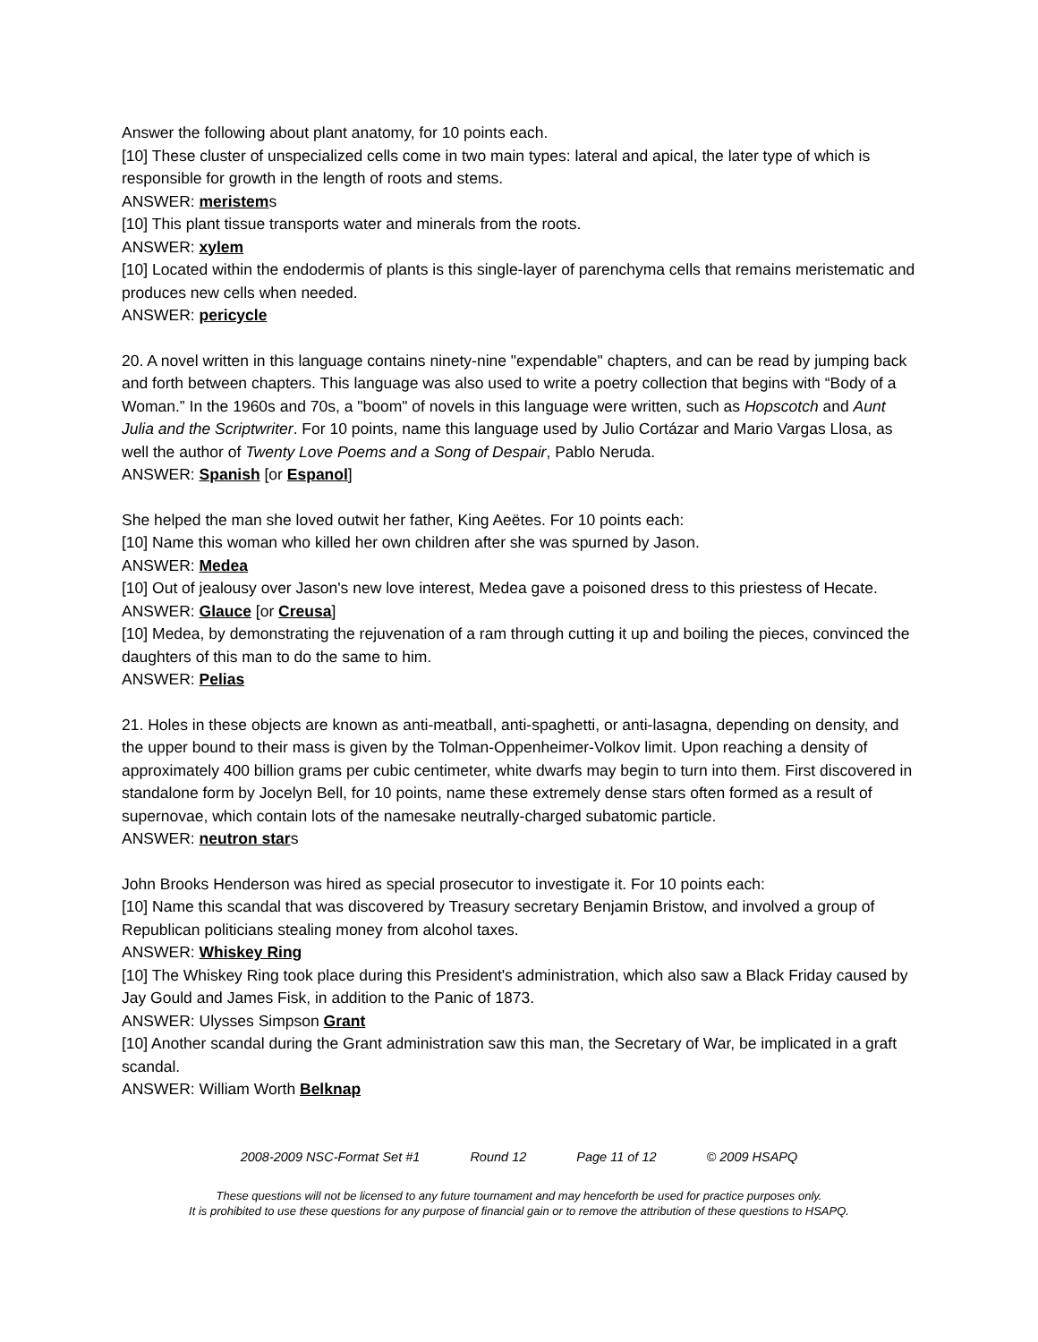Answer the following about plant anatomy, for 10 points each.
[10] These cluster of unspecialized cells come in two main types: lateral and apical, the later type of which is responsible for growth in the length of roots and stems.
ANSWER: meristems
[10] This plant tissue transports water and minerals from the roots.
ANSWER: xylem
[10] Located within the endodermis of plants is this single-layer of parenchyma cells that remains meristematic and produces new cells when needed.
ANSWER: pericycle
20. A novel written in this language contains ninety-nine "expendable" chapters, and can be read by jumping back and forth between chapters. This language was also used to write a poetry collection that begins with “Body of a Woman.” In the 1960s and 70s, a "boom" of novels in this language were written, such as Hopscotch and Aunt Julia and the Scriptwriter. For 10 points, name this language used by Julio Cortázar and Mario Vargas Llosa, as well the author of Twenty Love Poems and a Song of Despair, Pablo Neruda.
ANSWER: Spanish [or Espanol]
She helped the man she loved outwit her father, King Aeëtes. For 10 points each:
[10] Name this woman who killed her own children after she was spurned by Jason.
ANSWER: Medea
[10] Out of jealousy over Jason's new love interest, Medea gave a poisoned dress to this priestess of Hecate.
ANSWER: Glauce [or Creusa]
[10] Medea, by demonstrating the rejuvenation of a ram through cutting it up and boiling the pieces, convinced the daughters of this man to do the same to him.
ANSWER: Pelias
21. Holes in these objects are known as anti-meatball, anti-spaghetti, or anti-lasagna, depending on density, and the upper bound to their mass is given by the Tolman-Oppenheimer-Volkov limit. Upon reaching a density of approximately 400 billion grams per cubic centimeter, white dwarfs may begin to turn into them. First discovered in standalone form by Jocelyn Bell, for 10 points, name these extremely dense stars often formed as a result of supernovae, which contain lots of the namesake neutrally-charged subatomic particle.
ANSWER: neutron stars
John Brooks Henderson was hired as special prosecutor to investigate it. For 10 points each:
[10] Name this scandal that was discovered by Treasury secretary Benjamin Bristow, and involved a group of Republican politicians stealing money from alcohol taxes.
ANSWER: Whiskey Ring
[10] The Whiskey Ring took place during this President's administration, which also saw a Black Friday caused by Jay Gould and James Fisk, in addition to the Panic of 1873.
ANSWER: Ulysses Simpson Grant
[10] Another scandal during the Grant administration saw this man, the Secretary of War, be implicated in a graft scandal.
ANSWER: William Worth Belknap
2008-2009 NSC-Format Set #1 Round 12 Page 11 of 12 © 2009 HSAPQ
These questions will not be licensed to any future tournament and may henceforth be used for practice purposes only.
It is prohibited to use these questions for any purpose of financial gain or to remove the attribution of these questions to HSAPQ.